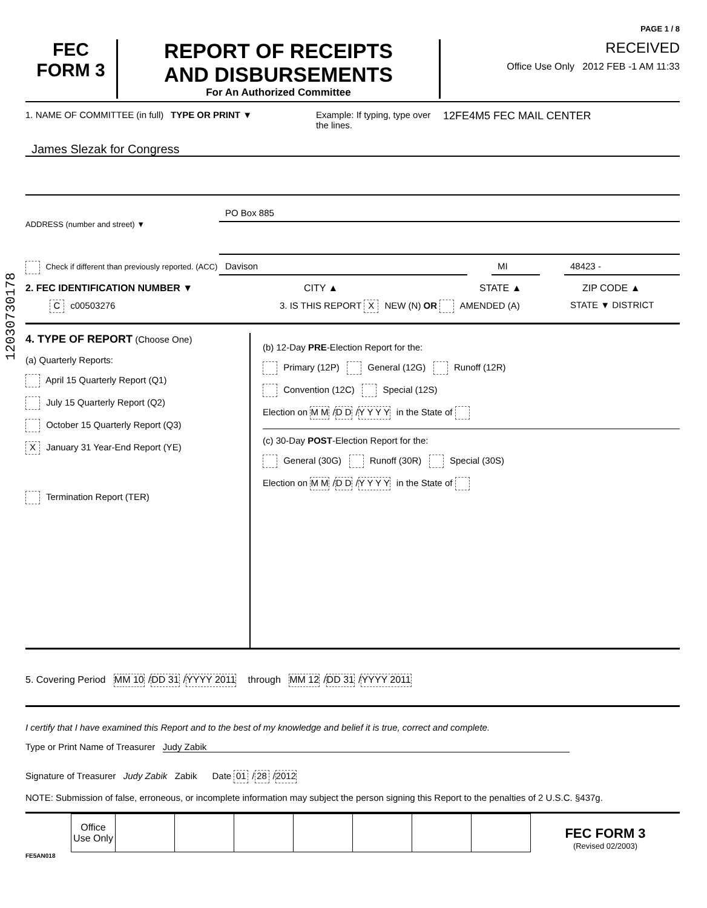12030730178
PAGE 1 / 8
FEC
FORM 3
REPORT OF RECEIPTS
AND DISBURSEMENTS
For An Authorized Committee
RECEIVED
Office Use Only 2012 FEB -1 AM 11:33
1. NAME OF COMMITTEE (in full)
TYPE OR PRINT ▼ Example: If typing, type over the lines.
12FE4M5 FEC MAIL CENTER
James Slezak for Congress
ADDRESS (number and street) ▼
PO Box 885
Check if different than previously reported. (ACC)
Davison MI 48423 -
2. FEC IDENTIFICATION NUMBER ▼ CITY ▲ STATE ▲ ZIP CODE ▲
C c00503276 3. IS THIS REPORT X NEW (N) OR AMENDED (A) STATE ▼ DISTRICT
4. TYPE OF REPORT (Choose One)
(a) Quarterly Reports:
April 15 Quarterly Report (Q1)
July 15 Quarterly Report (Q2)
October 15 Quarterly Report (Q3)
X January 31 Year-End Report (YE)
Termination Report (TER)
(b) 12-Day PRE-Election Report for the:
Primary (12P) General (12G) Runoff (12R)
Convention (12C) Special (12S)
Election on M M / D D / Y Y Y Y in the State of
(c) 30-Day POST-Election Report for the:
General (30G) Runoff (30R) Special (30S)
Election on M M / D D / Y Y Y Y in the State of
5. Covering Period MM 10 / DD 31 / YYYY 2011 through MM 12 / DD 31 / YYYY 2011
I certify that I have examined this Report and to the best of my knowledge and belief it is true, correct and complete.
Type or Print Name of Treasurer Judy Zabik
Signature of Treasurer Judy Zabik Zabik Date 01 / 28 / 2012
NOTE: Submission of false, erroneous, or incomplete information may subject the person signing this Report to the penalties of 2 U.S.C. §437g.
| Office Use Only | | | | | | | |
FEC FORM 3
(Revised 02/2003)
FE5AN018